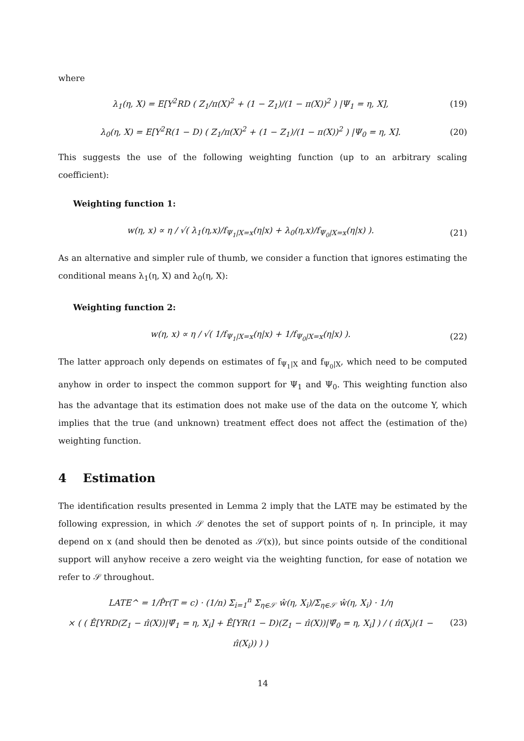where
λ<sub>1</sub>(η, X) = E[Y<sup>2</sup>RD ( Z<sub>1</sub>/π(X)<sup>2</sup> + (1 − Z<sub>1</sub>)/(1 − π(X))<sup>2</sup> ) |Ψ<sub>1</sub> = η, X],
(19)
λ<sub>0</sub>(η, X) = E[Y<sup>2</sup>R(1 − D) ( Z<sub>1</sub>/π(X)<sup>2</sup> + (1 − Z<sub>1</sub>)/(1 − π(X))<sup>2</sup> ) |Ψ<sub>0</sub> = η, X].
(20)
This suggests the use of the following weighting function (up to an arbitrary scaling coefficient):
Weighting function 1:
w(η, x) ∝ η / √( λ<sub>1</sub>(η,x)/f<sub>Ψ<sub>1</sub>|X=x</sub>(η|x) + λ<sub>0</sub>(η,x)/f<sub>Ψ<sub>0</sub>|X=x</sub>(η|x) ).
(21)
As an alternative and simpler rule of thumb, we consider a function that ignores estimating the conditional means λ<sub>1</sub>(η, X) and λ<sub>0</sub>(η, X):
Weighting function 2:
w(η, x) ∝ η / √( 1/f<sub>Ψ<sub>1</sub>|X=x</sub>(η|x) + 1/f<sub>Ψ<sub>0</sub>|X=x</sub>(η|x) ).
(22)
The latter approach only depends on estimates of f<sub>Ψ<sub>1</sub>|X</sub> and f<sub>Ψ<sub>0</sub>|X</sub>, which need to be computed anyhow in order to inspect the common support for Ψ<sub>1</sub> and Ψ<sub>0</sub>. This weighting function also has the advantage that its estimation does not make use of the data on the outcome Y, which implies that the true (and unknown) treatment effect does not affect the (estimation of the) weighting function.
4 Estimation
The identification results presented in Lemma 2 imply that the LATE may be estimated by the following expression, in which 𝒮 denotes the set of support points of η. In principle, it may depend on x (and should then be denoted as 𝒮(x)), but since points outside of the conditional support will anyhow receive a zero weight via the weighting function, for ease of notation we refer to 𝒮 throughout.
LATE^ = 1/P̂r(T = c) · (1/n) Σ<sub>i=1</sub><sup>n</sup> Σ<sub>η∈𝒮</sub> ŵ(η, X<sub>i</sub>)/Σ<sub>η∈𝒮</sub> ŵ(η, X<sub>i</sub>) · 1/η
× ( ( Ê[YRD(Z<sub>1</sub> − π̂(X))|Ψ̂<sub>1</sub> = η, X<sub>i</sub>] + Ê[YR(1 − D)(Z<sub>1</sub> − π̂(X))|Ψ̂<sub>0</sub> = η, X<sub>i</sub>] ) / ( π̂(X<sub>i</sub>)(1 − π̂(X<sub>i</sub>)) ) )
(23)
14